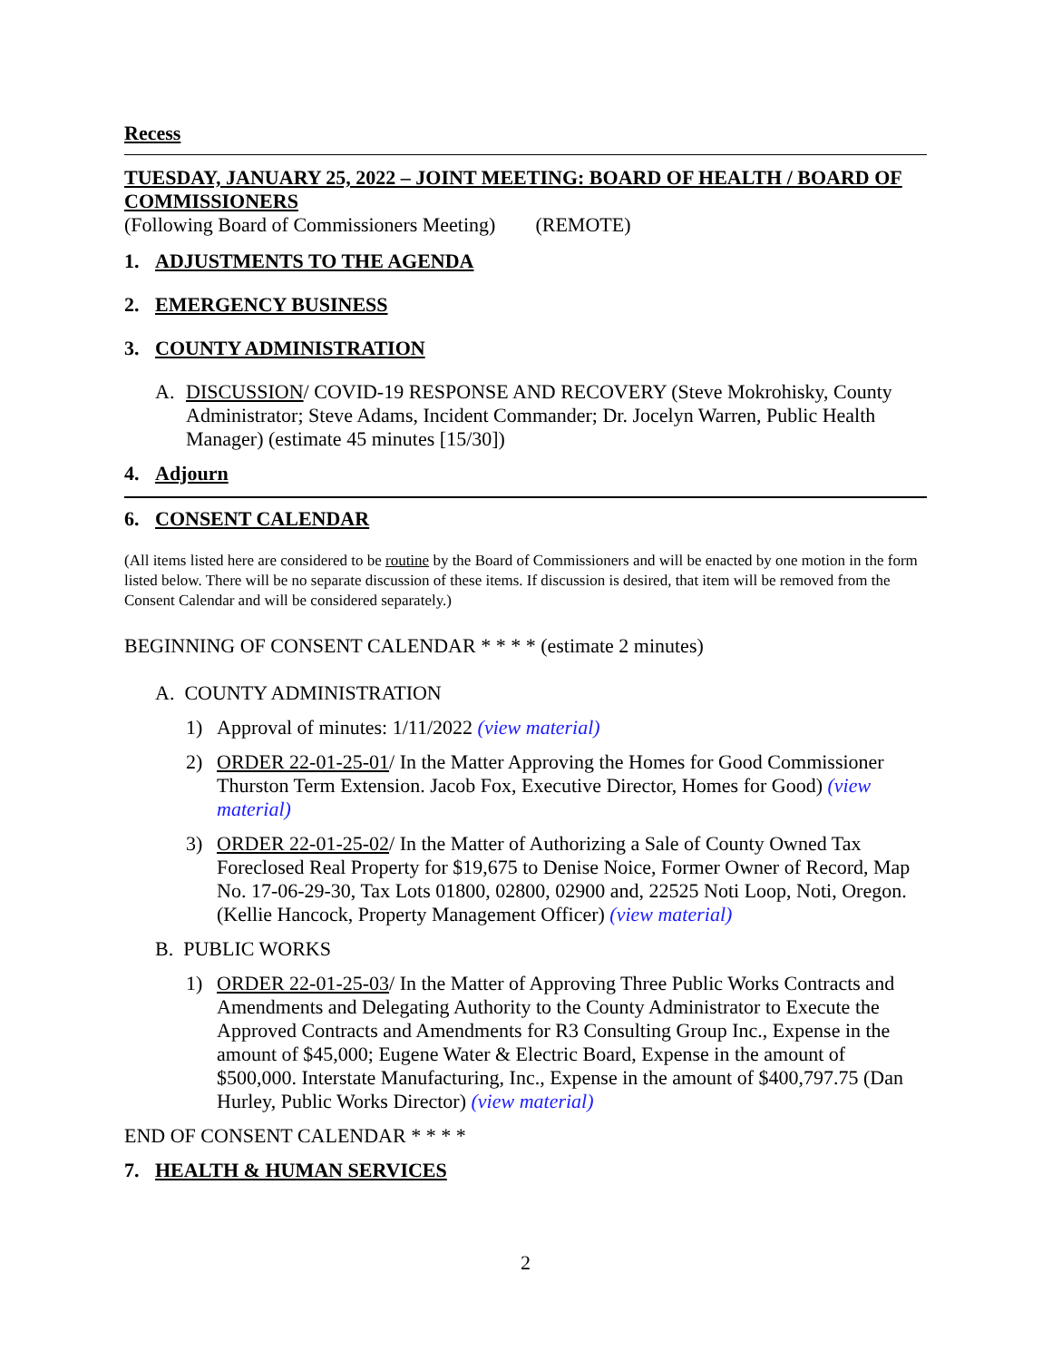Recess
TUESDAY, JANUARY 25, 2022 – JOINT MEETING: BOARD OF HEALTH / BOARD OF COMMISSIONERS
(Following Board of Commissioners Meeting) (REMOTE)
1. ADJUSTMENTS TO THE AGENDA
2. EMERGENCY BUSINESS
3. COUNTY ADMINISTRATION
A. DISCUSSION/ COVID-19 RESPONSE AND RECOVERY (Steve Mokrohisky, County Administrator; Steve Adams, Incident Commander; Dr. Jocelyn Warren, Public Health Manager) (estimate 45 minutes [15/30])
4. Adjourn
6. CONSENT CALENDAR
(All items listed here are considered to be routine by the Board of Commissioners and will be enacted by one motion in the form listed below. There will be no separate discussion of these items. If discussion is desired, that item will be removed from the Consent Calendar and will be considered separately.)
BEGINNING OF CONSENT CALENDAR * * * * (estimate 2 minutes)
A. COUNTY ADMINISTRATION
1) Approval of minutes: 1/11/2022 (view material)
2) ORDER 22-01-25-01/ In the Matter Approving the Homes for Good Commissioner Thurston Term Extension. Jacob Fox, Executive Director, Homes for Good) (view material)
3) ORDER 22-01-25-02/ In the Matter of Authorizing a Sale of County Owned Tax Foreclosed Real Property for $19,675 to Denise Noice, Former Owner of Record, Map No. 17-06-29-30, Tax Lots 01800, 02800, 02900 and, 22525 Noti Loop, Noti, Oregon. (Kellie Hancock, Property Management Officer) (view material)
B. PUBLIC WORKS
1) ORDER 22-01-25-03/ In the Matter of Approving Three Public Works Contracts and Amendments and Delegating Authority to the County Administrator to Execute the Approved Contracts and Amendments for R3 Consulting Group Inc., Expense in the amount of $45,000; Eugene Water & Electric Board, Expense in the amount of $500,000. Interstate Manufacturing, Inc., Expense in the amount of $400,797.75 (Dan Hurley, Public Works Director) (view material)
END OF CONSENT CALENDAR * * * *
7. HEALTH & HUMAN SERVICES
2